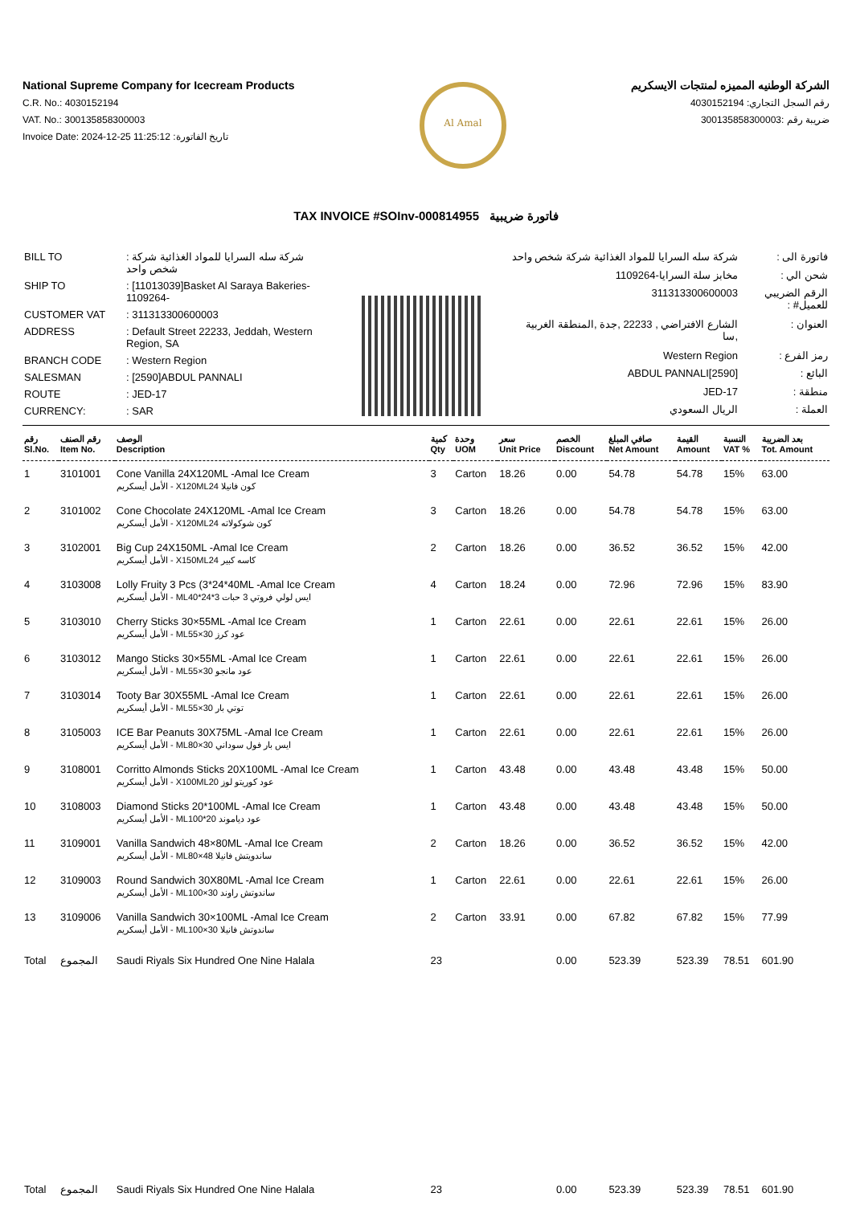National Supreme Company for Icecream Products
C.R. No.: 4030152194
VAT. No.: 300135858300003
Invoice Date: 2024-12-25 11:25:12 :تاريخ الفاتورة
Al Amal
الشركة الوطنيه المميزه لمنتجات الايسكريم
رقم السجل التجاري: 4030152194
ضريبة رقم :300135858300003
TAX INVOICE #SOInv-000814955 فاتورة ضريبية
| BILL TO | : شركة سله السرايا للمواد الغذائية شركة شخص واحد |
| SHIP TO | : [11013039]Basket Al Saraya Bakeries-1109264- |
| CUSTOMER VAT | : 311313300600003 |
| ADDRESS | : Default Street 22233, Jeddah, Western Region, SA |
| BRANCH CODE | : Western Region |
| SALESMAN | : [2590]ABDUL PANNALI |
| ROUTE | : JED-17 |
| CURRENCY: | : SAR |
| فاتورة الى : | شركة سله السرايا للمواد الغذائية شركة شخص واحد |
| شحن الي : | مخابز سلة السرايا-1109264 |
| الرقم الضريبي للعميل# : | 311313300600003 |
| العنوان : | الشارع الافتراضي , 22233 ,جدة ,المنطقة الغربية ,سا |
| رمز الفرع : | Western Region |
| البائع : | [2590]ABDUL PANNALI |
| منطقة : | JED-17 |
| العملة : | الريال السعودي |
| رقم Sl.No. | رقم الصنف Item No. | الوصف Description | كمية Qty | وحدة UOM | سعر Unit Price | الخصم Discount | صافي المبلغ Net Amount | القيمة Amount | النسبة VAT % | بعد الضريبة Tot. Amount |
| --- | --- | --- | --- | --- | --- | --- | --- | --- | --- | --- |
| 1 | 3101001 | Cone Vanilla 24X120ML -Amal Ice Cream الأمل أيسكريم - X120MLكون فانيلا 24 | 3 | Carton | 18.26 | 0.00 | 54.78 | 54.78 | 15% | 63.00 |
| 2 | 3101002 | Cone Chocolate 24X120ML -Amal Ice Cream الأمل أيسكريم - X120MLكون شوكولاته 24 | 3 | Carton | 18.26 | 0.00 | 54.78 | 54.78 | 15% | 63.00 |
| 3 | 3102001 | Big Cup 24X150ML -Amal Ice Cream الأمل أيسكريم - X150MLكاسه كبير 24 | 2 | Carton | 18.26 | 0.00 | 36.52 | 36.52 | 15% | 42.00 |
| 4 | 3103008 | Lolly Fruity 3 Pcs (3*24*40ML -Amal Ice Cream الأمل أيسكريم - MLايس لولي فروتي 3 حبات 3*24*40 | 4 | Carton | 18.24 | 0.00 | 72.96 | 72.96 | 15% | 83.90 |
| 5 | 3103010 | Cherry Sticks 30×55ML -Amal Ice Cream الأمل أيسكريم - MLعود كرز 30×55 | 1 | Carton | 22.61 | 0.00 | 22.61 | 22.61 | 15% | 26.00 |
| 6 | 3103012 | Mango Sticks 30×55ML -Amal Ice Cream الأمل أيسكريم - MLعود مانجو 30×55 | 1 | Carton | 22.61 | 0.00 | 22.61 | 22.61 | 15% | 26.00 |
| 7 | 3103014 | Tooty Bar 30X55ML -Amal Ice Cream الأمل أيسكريم - MLتوتي بار 30×55 | 1 | Carton | 22.61 | 0.00 | 22.61 | 22.61 | 15% | 26.00 |
| 8 | 3105003 | ICE Bar Peanuts 30X75ML -Amal Ice Cream الأمل أيسكريم - MLايس بار فول سوداني 30×80 | 1 | Carton | 22.61 | 0.00 | 22.61 | 22.61 | 15% | 26.00 |
| 9 | 3108001 | Corritto Almonds Sticks 20X100ML -Amal Ice Cream الأمل أيسكريم - X100MLعود كوريتو لوز 20 | 1 | Carton | 43.48 | 0.00 | 43.48 | 43.48 | 15% | 50.00 |
| 10 | 3108003 | Diamond Sticks 20*100ML -Amal Ice Cream الأمل أيسكريم - MLعود دياموند 20*100 | 1 | Carton | 43.48 | 0.00 | 43.48 | 43.48 | 15% | 50.00 |
| 11 | 3109001 | Vanilla Sandwich 48×80ML -Amal Ice Cream الأمل أيسكريم - MLساندويتش فانيلا 48×80 | 2 | Carton | 18.26 | 0.00 | 36.52 | 36.52 | 15% | 42.00 |
| 12 | 3109003 | Round Sandwich 30X80ML -Amal Ice Cream الأمل أيسكريم - MLساندوتش راوند 30×100 | 1 | Carton | 22.61 | 0.00 | 22.61 | 22.61 | 15% | 26.00 |
| 13 | 3109006 | Vanilla Sandwich 30×100ML -Amal Ice Cream الأمل أيسكريم - MLساندوتش فانيلا 30×100 | 2 | Carton | 33.91 | 0.00 | 67.82 | 67.82 | 15% | 77.99 |
| Total | المجموع | Saudi Riyals Six Hundred One Nine Halala | 23 | | | 0.00 | 523.39 | 523.39 | 78.51 | 601.90 |
| Total | المجموع | Saudi Riyals Six Hundred One Nine Halala | 23 | | | 0.00 | 523.39 | 523.39 | 78.51 | 601.90 |